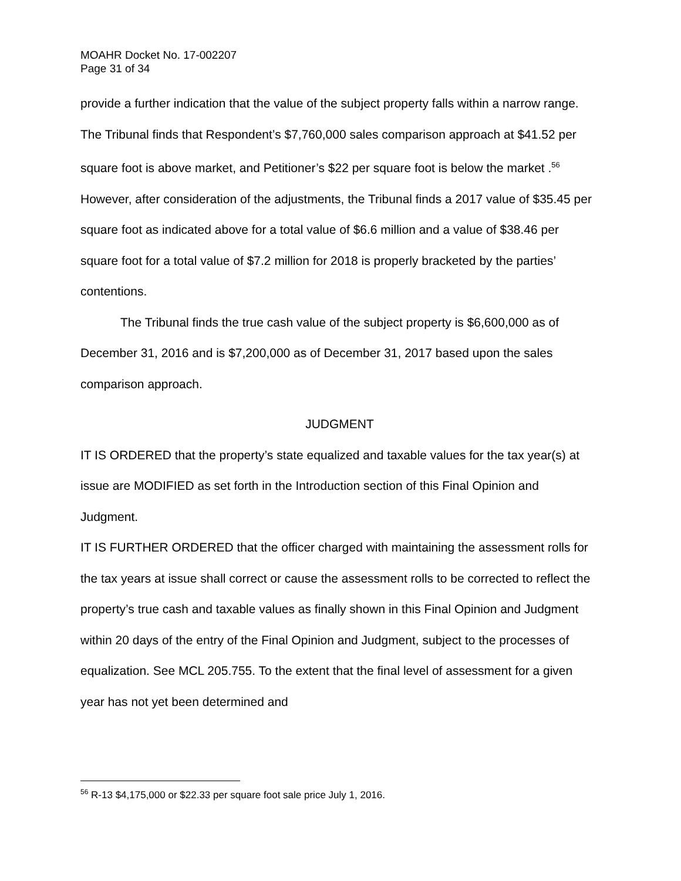MOAHR Docket No. 17-002207
Page 31 of 34
provide a further indication that the value of the subject property falls within a narrow range. The Tribunal finds that Respondent’s $7,760,000 sales comparison approach at $41.52 per square foot is above market, and Petitioner’s $22 per square foot is below the market .<sup>56</sup> However, after consideration of the adjustments, the Tribunal finds a 2017 value of $35.45 per square foot as indicated above for a total value of $6.6 million and a value of $38.46 per square foot for a total value of $7.2 million for 2018 is properly bracketed by the parties’ contentions.
The Tribunal finds the true cash value of the subject property is $6,600,000 as of December 31, 2016 and is $7,200,000 as of December 31, 2017 based upon the sales comparison approach.
JUDGMENT
IT IS ORDERED that the property’s state equalized and taxable values for the tax year(s) at issue are MODIFIED as set forth in the Introduction section of this Final Opinion and Judgment.
IT IS FURTHER ORDERED that the officer charged with maintaining the assessment rolls for the tax years at issue shall correct or cause the assessment rolls to be corrected to reflect the property’s true cash and taxable values as finally shown in this Final Opinion and Judgment within 20 days of the entry of the Final Opinion and Judgment, subject to the processes of equalization. See MCL 205.755. To the extent that the final level of assessment for a given year has not yet been determined and
<sup>56</sup> R-13 $4,175,000 or $22.33 per square foot sale price July 1, 2016.